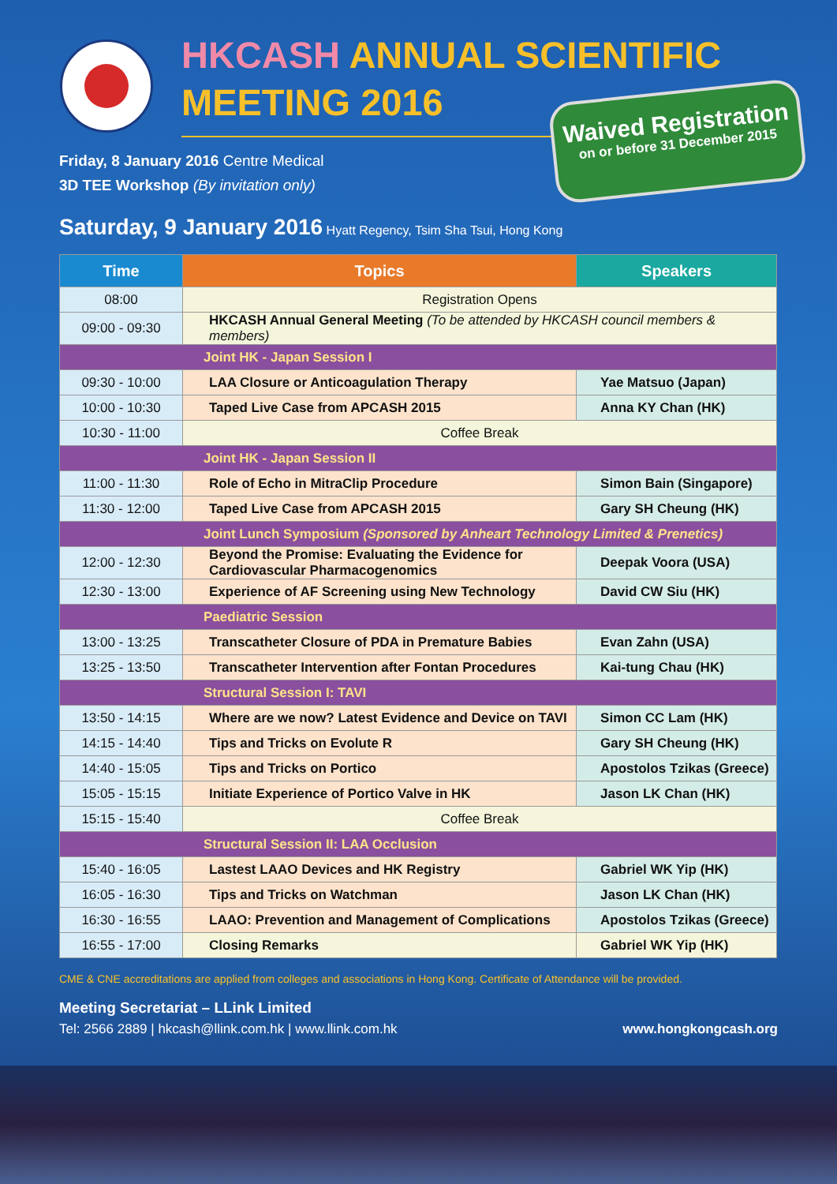HKCASH ANNUAL SCIENTIFIC
MEETING 2016
Waived Registration
on or before 31 December 2015
Friday, 8 January 2016 Centre Medical
3D TEE Workshop (By invitation only)
Saturday, 9 January 2016 Hyatt Regency, Tsim Sha Tsui, Hong Kong
| Time | Topics | Speakers |
| --- | --- | --- |
| 08:00 | Registration Opens | |
| 09:00 - 09:30 | HKCASH Annual General Meeting (To be attended by HKCASH council members & members) | |
| Joint HK - Japan Session I | | |
| 09:30 - 10:00 | LAA Closure or Anticoagulation Therapy | Yae Matsuo (Japan) |
| 10:00 - 10:30 | Taped Live Case from APCASH 2015 | Anna KY Chan (HK) |
| 10:30 - 11:00 | Coffee Break | |
| Joint HK - Japan Session II | | |
| 11:00 - 11:30 | Role of Echo in MitraClip Procedure | Simon Bain (Singapore) |
| 11:30 - 12:00 | Taped Live Case from APCASH 2015 | Gary SH Cheung (HK) |
| Joint Lunch Symposium (Sponsored by Anheart Technology Limited & Prenetics) | | |
| 12:00 - 12:30 | Beyond the Promise: Evaluating the Evidence for Cardiovascular Pharmacogenomics | Deepak Voora (USA) |
| 12:30 - 13:00 | Experience of AF Screening using New Technology | David CW Siu (HK) |
| Paediatric Session | | |
| 13:00 - 13:25 | Transcatheter Closure of PDA in Premature Babies | Evan Zahn (USA) |
| 13:25 - 13:50 | Transcatheter Intervention after Fontan Procedures | Kai-tung Chau (HK) |
| Structural Session I: TAVI | | |
| 13:50 - 14:15 | Where are we now? Latest Evidence and Device on TAVI | Simon CC Lam (HK) |
| 14:15 - 14:40 | Tips and Tricks on Evolute R | Gary SH Cheung (HK) |
| 14:40 - 15:05 | Tips and Tricks on Portico | Apostolos Tzikas (Greece) |
| 15:05 - 15:15 | Initiate Experience of Portico Valve in HK | Jason LK Chan (HK) |
| 15:15 - 15:40 | Coffee Break | |
| Structural Session II: LAA Occlusion | | |
| 15:40 - 16:05 | Lastest LAAO Devices and HK Registry | Gabriel WK Yip (HK) |
| 16:05 - 16:30 | Tips and Tricks on Watchman | Jason LK Chan (HK) |
| 16:30 - 16:55 | LAAO: Prevention and Management of Complications | Apostolos Tzikas (Greece) |
| 16:55 - 17:00 | Closing Remarks | Gabriel WK Yip (HK) |
CME & CNE accreditations are applied from colleges and associations in Hong Kong. Certificate of Attendance will be provided.
Meeting Secretariat – LLink Limited
Tel: 2566 2889 | hkcash@llink.com.hk | www.llink.com.hk www.hongkongcash.org